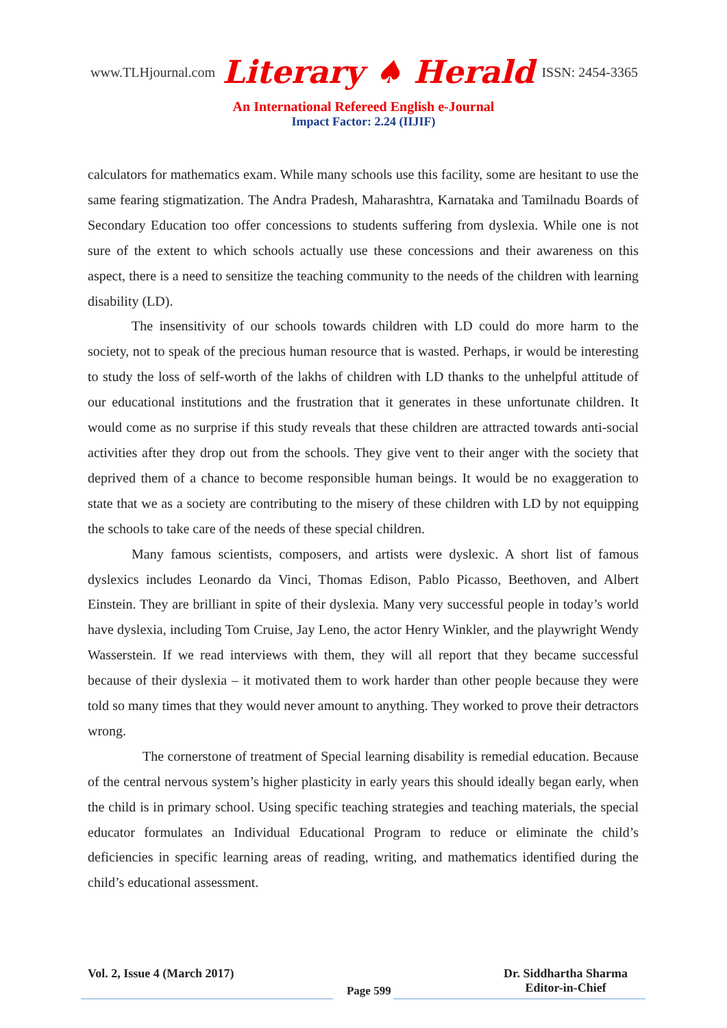www.TLHjournal.com Literary ♠ Herald ISSN: 2454-3365
An International Refereed English e-Journal
Impact Factor: 2.24 (IIJIF)
calculators for mathematics exam. While many schools use this facility, some are hesitant to use the same fearing stigmatization. The Andra Pradesh, Maharashtra, Karnataka and Tamilnadu Boards of Secondary Education too offer concessions to students suffering from dyslexia. While one is not sure of the extent to which schools actually use these concessions and their awareness on this aspect, there is a need to sensitize the teaching community to the needs of the children with learning disability (LD).
The insensitivity of our schools towards children with LD could do more harm to the society, not to speak of the precious human resource that is wasted. Perhaps, ir would be interesting to study the loss of self-worth of the lakhs of children with LD thanks to the unhelpful attitude of our educational institutions and the frustration that it generates in these unfortunate children. It would come as no surprise if this study reveals that these children are attracted towards anti-social activities after they drop out from the schools. They give vent to their anger with the society that deprived them of a chance to become responsible human beings. It would be no exaggeration to state that we as a society are contributing to the misery of these children with LD by not equipping the schools to take care of the needs of these special children.
Many famous scientists, composers, and artists were dyslexic. A short list of famous dyslexics includes Leonardo da Vinci, Thomas Edison, Pablo Picasso, Beethoven, and Albert Einstein. They are brilliant in spite of their dyslexia. Many very successful people in today’s world have dyslexia, including Tom Cruise, Jay Leno, the actor Henry Winkler, and the playwright Wendy Wasserstein. If we read interviews with them, they will all report that they became successful because of their dyslexia – it motivated them to work harder than other people because they were told so many times that they would never amount to anything. They worked to prove their detractors wrong.
The cornerstone of treatment of Special learning disability is remedial education. Because of the central nervous system’s higher plasticity in early years this should ideally began early, when the child is in primary school. Using specific teaching strategies and teaching materials, the special educator formulates an Individual Educational Program to reduce or eliminate the child’s deficiencies in specific learning areas of reading, writing, and mathematics identified during the child’s educational assessment.
Vol. 2, Issue 4 (March 2017) Page 599 Dr. Siddhartha Sharma
Editor-in-Chief